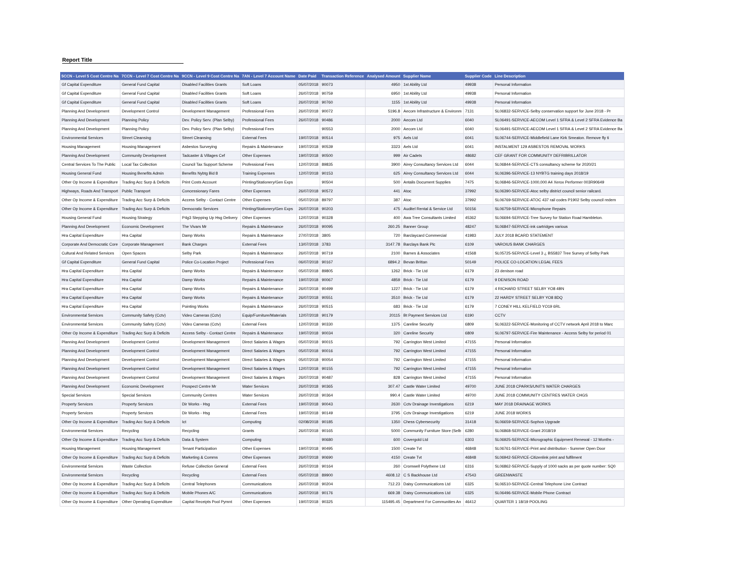Report Title
| 5CCN - Level 5 Cost Centre Na | 7CCN - Level 7 Cost Centre Na | 9CCN - Level 9 Cost Centre Na | 7AN - Level 7 Account Name | Date Paid | Transaction Reference | Analysed Amount | Supplier Name | Supplier Code | Line Description |
| --- | --- | --- | --- | --- | --- | --- | --- | --- | --- |
| Gf Capital Expenditure | General Fund Capital | Disabled Facilities Grants | Soft Loans | 05/07/2018 | 90073 | 4950 | 1st Ability Ltd | 49938 | Personal Information |
| Gf Capital Expenditure | General Fund Capital | Disabled Facilities Grants | Soft Loans | 26/07/2018 | 90759 | 6950 | 1st Ability Ltd | 49938 | Personal Information |
| Gf Capital Expenditure | General Fund Capital | Disabled Facilities Grants | Soft Loans | 26/07/2018 | 90760 | 1155 | 1st Ability Ltd | 49938 | Personal Information |
| Planning And Development | Development Control | Development Management | Professional Fees | 26/07/2018 | 90072 | 5196.8 | Aecom Infrastructure & Environm | 7131 | SL06832-SERVICE-Selby conservation support for June 2018 - Pr |
| Planning And Development | Planning Policy | Dev. Policy Serv. (Plan Selby) | Professional Fees | 26/07/2018 | 90486 | 2000 | Aecom Ltd | 6040 | SL06491-SERVICE-AECOM Level 1 SFRA & Level 2 SFRA Evidence Ba |
| Planning And Development | Planning Policy | Dev. Policy Serv. (Plan Selby) | Professional Fees | | 90553 | 2000 | Aecom Ltd | 6040 | SL06491-SERVICE-AECOM Level 1 SFRA & Level 2 SFRA Evidence Ba |
| Environmental Services | Street Cleansing | Street Cleansing | External Fees | 19/07/2018 | 90514 | 975 | Aels Ltd | 6041 | SL06744-SERVICE-Middlefield Lane Kirk Smeaton. Remove fly ti |
| Housing Management | Housing Management | Asbestos Surveying | Repairs & Maintenance | 19/07/2018 | 90539 | 3323 | Aels Ltd | 6041 | INSTALMENT 129 ASBESTOS REMOVAL WORKS |
| Planning And Development | Community Development | Tadcaster & Villages Cef | Other Expenses | 19/07/2018 | 90500 | 999 | Air Cadets | 48682 | CEF GRANT FOR COMMUNITY DEFRIBRILLATOR |
| Central Services To The Public | Local Tax Collection | Council Tax Support Scheme | Professional Fees | 12/07/2018 | 89835 | 3900 | Airey Consultancy Services Ltd | 6044 | SL06844-SERVICE-CTS consultancy scheme for 2020/21 |
| Housing General Fund | Housing Benefits Admin | Benefits Nybtg Bid 8 | Training Expenses | 12/07/2018 | 90153 | 625 | Airey Consultancy Services Ltd | 6044 | SL06396-SERVICE-13 NYBTG training days 2018/19 |
| Other Op Income & Expenditure | Trading Acc Surp & Deficits | Print Costs Account | Printing/Stationery/Gen Exps | | 90504 | 500 | Antalis Document Supplies | 7475 | SL06846-SERVICE-1000,000 A4 Xerox Performer 003R90649 |
| Highways, Roads And Transport | Public Transport | Concessionary Fares | Other Expenses | 26/07/2018 | 90572 | 441 | Atoc | 37992 | SL06390-SERVICE-Atoc selby district council senior railcard. |
| Other Op Income & Expenditure | Trading Acc Surp & Deficits | Access Selby - Contact Centre | Other Expenses | 05/07/2018 | 89797 | 387 | Atoc | 37992 | SL06769-SERVICE-ATOC 437 rail codes P1902 Selby council redem |
| Other Op Income & Expenditure | Trading Acc Surp & Deficits | Democratic Services | Printing/Stationery/Gen Exps | 26/07/2018 | 90203 | 475 | Auditel Rental & Service Ltd | 50156 | SL06759-SERVICE-Microphone Repairs |
| Housing General Fund | Housing Strategy | P4g3 Stepping Up Hsg Delivery | Other Expenses | 12/07/2018 | 90328 | 400 | Awa Tree Consultants Limited | 45362 | SL06694-SERVICE-Tree Survey for Station Road Hambleton. |
| Planning And Development | Economic Development | The Vivars Mr | Repairs & Maintenance | 26/07/2018 | 90095 | 260.25 | Banner Group | 48247 | SL06847-SERVICE-ink cartridges various |
| Hra Capital Expenditure | Hra Capital | Damp Works | Repairs & Maintenance | 27/07/2018 | 3805 | 720 | Barclaycard Commercial | 41983 | JULY 2018 BCARD STATEMENT |
| Corporate And Democratic Core | Corporate Management | Bank Charges | External Fees | 13/07/2018 | 3783 | 3147.78 | Barclays Bank Plc | 6109 | VAROIUS BANK CHARGES |
| Cultural And Related Services | Open Spaces | Selby Park | Repairs & Maintenance | 26/07/2018 | 90719 | 2100 | Barnes & Associates | 41568 | SL05725-SERVICE-Level 3 ¿ BS5837 Tree Survey of Selby Park |
| Gf Capital Expenditure | General Fund Capital | Police Co-Location Project | Professional Fees | 06/07/2018 | 90167 | 6894.2 | Bevan Brittan | 50149 | POLICE CO-LOCATION LEGAL FEES |
| Hra Capital Expenditure | Hra Capital | Damp Works | Repairs & Maintenance | 05/07/2018 | 89805 | 1262 | Brick - Tie Ltd | 6179 | 23 denison road |
| Hra Capital Expenditure | Hra Capital | Damp Works | Repairs & Maintenance | 19/07/2018 | 90067 | 4859 | Brick - Tie Ltd | 6179 | 9 DENISON ROAD |
| Hra Capital Expenditure | Hra Capital | Damp Works | Repairs & Maintenance | 26/07/2018 | 90499 | 1227 | Brick - Tie Ltd | 6179 | 4 RICHARD STREET SELBY YO8 4BN |
| Hra Capital Expenditure | Hra Capital | Damp Works | Repairs & Maintenance | 26/07/2018 | 90551 | 3510 | Brick - Tie Ltd | 6179 | 22 HARDY STREET SELBY YO8 8DQ |
| Hra Capital Expenditure | Hra Capital | Pointing Works | Repairs & Maintenance | 26/07/2018 | 90515 | 683 | Brick - Tie Ltd | 6179 | 7 CONEY HILL KELFIELD YO19 6RL |
| Environmental Services | Community Safety (Cctv) | Video Cameras (Cctv) | Equip/Furniture/Materials | 12/07/2018 | 90179 | 20115 | Bt Payment Services Ltd | 6190 | CCTV |
| Environmental Services | Community Safety (Cctv) | Video Cameras (Cctv) | External Fees | 12/07/2018 | 90330 | 1375 | Careline Security | 6809 | SL06322-SERVICE-Monitoring of CCTV network April 2018 to Marc |
| Other Op Income & Expenditure | Trading Acc Surp & Deficits | Access Selby - Contact Centre | Repairs & Maintenance | 19/07/2018 | 90034 | 320 | Careline Security | 6809 | SL06797-SERVICE-Fire Maintenance - Access Selby for period 01 |
| Planning And Development | Development Control | Development Management | Direct Salaries & Wages | 05/07/2018 | 90015 | 792 | Carrington West Limited | 47155 | Personal Information |
| Planning And Development | Development Control | Development Management | Direct Salaries & Wages | 05/07/2018 | 90016 | 792 | Carrington West Limited | 47155 | Personal Information |
| Planning And Development | Development Control | Development Management | Direct Salaries & Wages | 05/07/2018 | 90054 | 792 | Carrington West Limited | 47155 | Personal Information |
| Planning And Development | Development Control | Development Management | Direct Salaries & Wages | 12/07/2018 | 90155 | 792 | Carrington West Limited | 47155 | Personal Information |
| Planning And Development | Development Control | Development Management | Direct Salaries & Wages | 26/07/2018 | 90487 | 828 | Carrington West Limited | 47155 | Personal Information |
| Planning And Development | Economic Development | Prospect Centre Mr | Water Services | 26/07/2018 | 90365 | 307.47 | Castle Water Limited | 49700 | JUNE 2018 CPARKS/UNITS WATER CHARGES |
| Special Services | Special Services | Community Centres | Water Services | 26/07/2018 | 90364 | 990.4 | Castle Water Limited | 49700 | JUNE 2018 COMMUNITY CENTRES WATER CHGS |
| Property Services | Property Services | Dir Works - Hsg | External Fees | 19/07/2018 | 90043 | 2630 | Cctv Drainage Investigations | 6219 | MAY 2018 DRAINAGE WORKS |
| Property Services | Property Services | Dir Works - Hsg | External Fees | 19/07/2018 | 90149 | 3795 | Cctv Drainage Investigations | 6219 | JUNE 2018 WORKS |
| Other Op Income & Expenditure | Trading Acc Surp & Deficits | Ict | Computing | 02/08/2018 | 90185 | 1350 | Chess Cybersecurity | 31418 | SL06659-SERVICE-Sophos Upgrade |
| Environmental Services | Recycling | Recycling | Grants | 26/07/2018 | 90165 | 5000 | Community Furniture Store (Selb | 6280 | SL06868-SERVICE-Grant 2018/19 |
| Other Op Income & Expenditure | Trading Acc Surp & Deficits | Data & System | Computing | | 90680 | 600 | Covergold Ltd | 6303 | SL06925-SERVICE-Micrographic Equipment Renewal - 12 Months - |
| Housing Management | Housing Management | Tenant Participation | Other Expenses | 19/07/2018 | 90495 | 1500 | Create Tvt | 46848 | SL06761-SERVICE-Print and distribution - Summer Open Door |
| Other Op Income & Expenditure | Trading Acc Surp & Deficits | Marketing & Comms | Other Expenses | 26/07/2018 | 90690 | 4150 | Create Tvt | 46848 | SL06942-SERVICE-Citizenlink print and fulfilment |
| Environmental Services | Waste Collection | Refuse Collection General | External Fees | 26/07/2018 | 90164 | 260 | Cromwell Polythene Ltd | 6316 | SL06862-SERVICE-Supply of 1000 sacks as per quote number: SQ0 |
| Environmental Services | Recycling | Recycling | External Fees | 05/07/2018 | 89900 | 4608.12 | C S Backhouse Ltd | 47543 | GREENWASTE |
| Other Op Income & Expenditure | Trading Acc Surp & Deficits | Central Telephones | Communications | 26/07/2018 | 90204 | 712.23 | Daisy Communications Ltd | 6325 | SL06510-SERVICE-Central Telephone Line Contract |
| Other Op Income & Expenditure | Trading Acc Surp & Deficits | Mobile Phones A/C | Communications | 26/07/2018 | 90176 | 669.38 | Daisy Communications Ltd | 6325 | SL06496-SERVICE-Mobile Phone Contract |
| Other Op Income & Expenditure | Other Operating Expenditure | Capital Receipts Pool Pymnt | Other Expenses | 19/07/2018 | 90325 | 115495.45 | Department For Communities An | 46412 | QUARTER 1 18/19 POOLING |